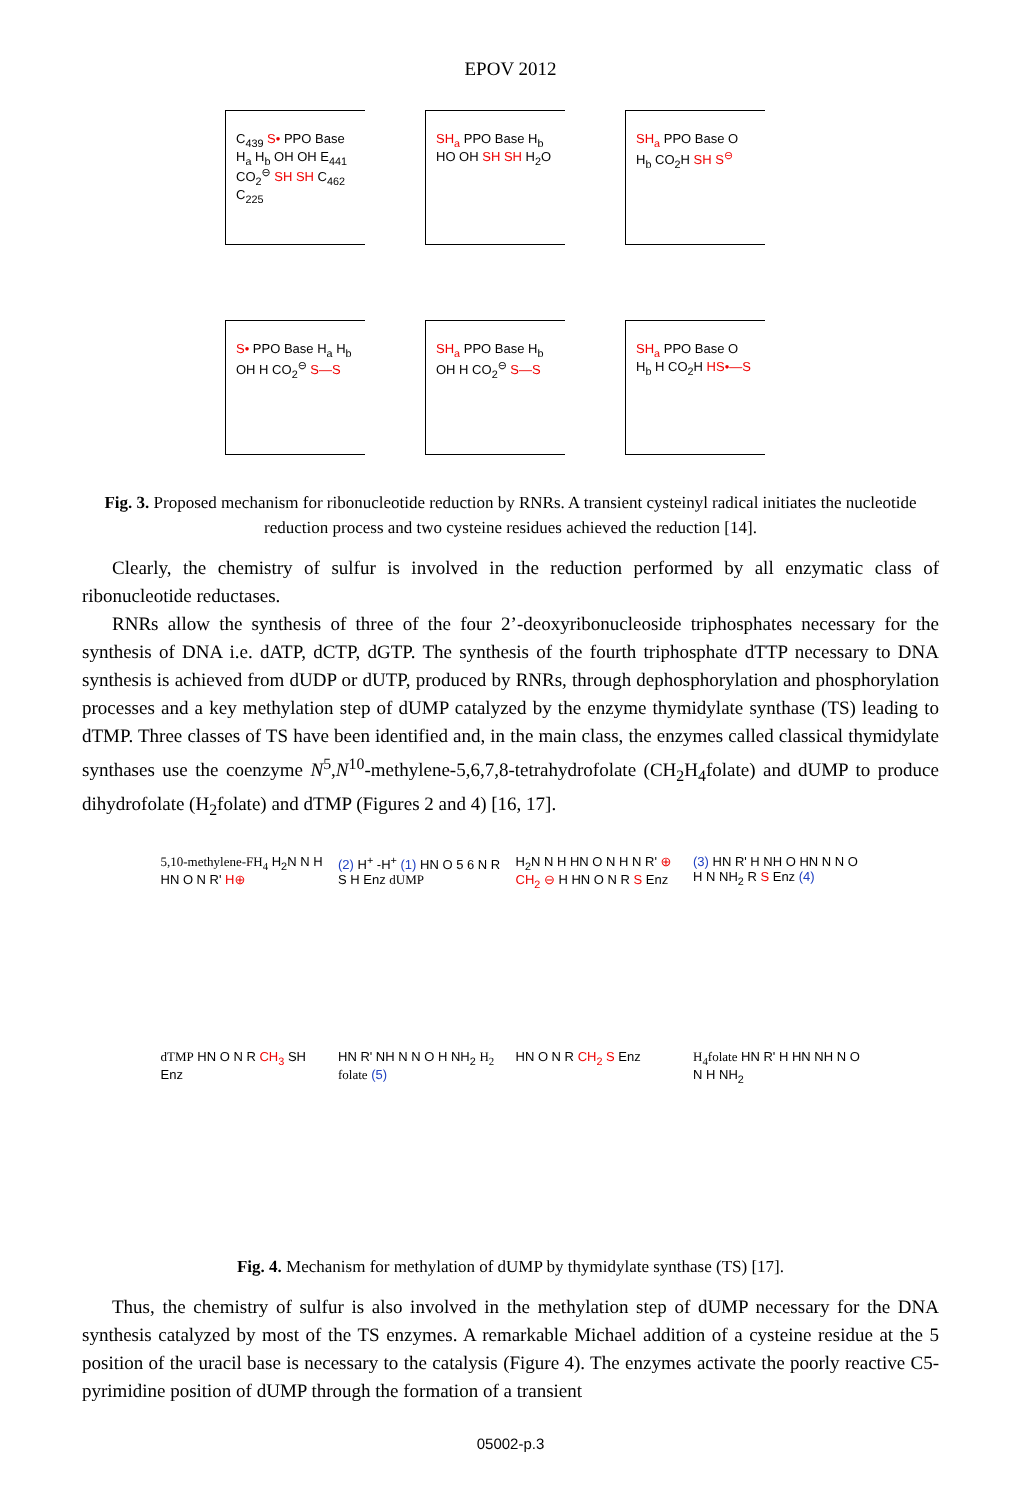EPOV 2012
C<sub>439</sub> S• PPO Base H<sub>a</sub> H<sub>b</sub> OH OH E<sub>441</sub> CO<sub>2</sub><sup>⊖</sup> SH SH C<sub>462</sub> C<sub>225</sub>
SH<sub>a</sub> PPO Base H<sub>b</sub> HO OH SH SH H<sub>2</sub>O
SH<sub>a</sub> PPO Base O H<sub>b</sub> CO<sub>2</sub>H SH S<sup>⊖</sup>
S• PPO Base H<sub>a</sub> H<sub>b</sub> OH H CO<sub>2</sub><sup>⊖</sup> S—S
SH<sub>a</sub> PPO Base H<sub>b</sub> OH H CO<sub>2</sub><sup>⊖</sup> S—S
SH<sub>a</sub> PPO Base O H<sub>b</sub> H CO<sub>2</sub>H HS•—S
Fig. 3. Proposed mechanism for ribonucleotide reduction by RNRs. A transient cysteinyl radical initiates the nucleotide reduction process and two cysteine residues achieved the reduction [14].
Clearly, the chemistry of sulfur is involved in the reduction performed by all enzymatic class of ribonucleotide reductases.
RNRs allow the synthesis of three of the four 2’-deoxyribonucleoside triphosphates necessary for the synthesis of DNA i.e. dATP, dCTP, dGTP. The synthesis of the fourth triphosphate dTTP necessary to DNA synthesis is achieved from dUDP or dUTP, produced by RNRs, through dephosphorylation and phosphorylation processes and a key methylation step of dUMP catalyzed by the enzyme thymidylate synthase (TS) leading to dTMP. Three classes of TS have been identified and, in the main class, the enzymes called classical thymidylate synthases use the coenzyme N<sup>5</sup>,N<sup>10</sup>-methylene-5,6,7,8-tetrahydrofolate (CH<sub>2</sub>H<sub>4</sub>folate) and dUMP to produce dihydrofolate (H<sub>2</sub>folate) and dTMP (Figures 2 and 4) [16, 17].
5,10-methylene-FH<sub>4</sub> H<sub>2</sub>N N H HN O N R' H⊕
(2) H<sup>+</sup> -H<sup>+</sup> (1) HN O 5 6 N R S H Enz dUMP
H<sub>2</sub>N N H HN O N H N R' ⊕ CH<sub>2</sub> ⊖ H HN O N R S Enz
(3) HN R' H NH O HN N N O H N NH<sub>2</sub> R S Enz (4)
dTMP HN O N R CH<sub>3</sub> SH Enz
HN R' NH N N O H NH<sub>2</sub> H<sub>2</sub> folate (5)
HN O N R CH<sub>2</sub> S Enz
H<sub>4</sub>folate HN R' H HN NH N O N H NH<sub>2</sub>
Fig. 4. Mechanism for methylation of dUMP by thymidylate synthase (TS) [17].
Thus, the chemistry of sulfur is also involved in the methylation step of dUMP necessary for the DNA synthesis catalyzed by most of the TS enzymes. A remarkable Michael addition of a cysteine residue at the 5 position of the uracil base is necessary to the catalysis (Figure 4). The enzymes activate the poorly reactive C5-pyrimidine position of dUMP through the formation of a transient
05002-p.3